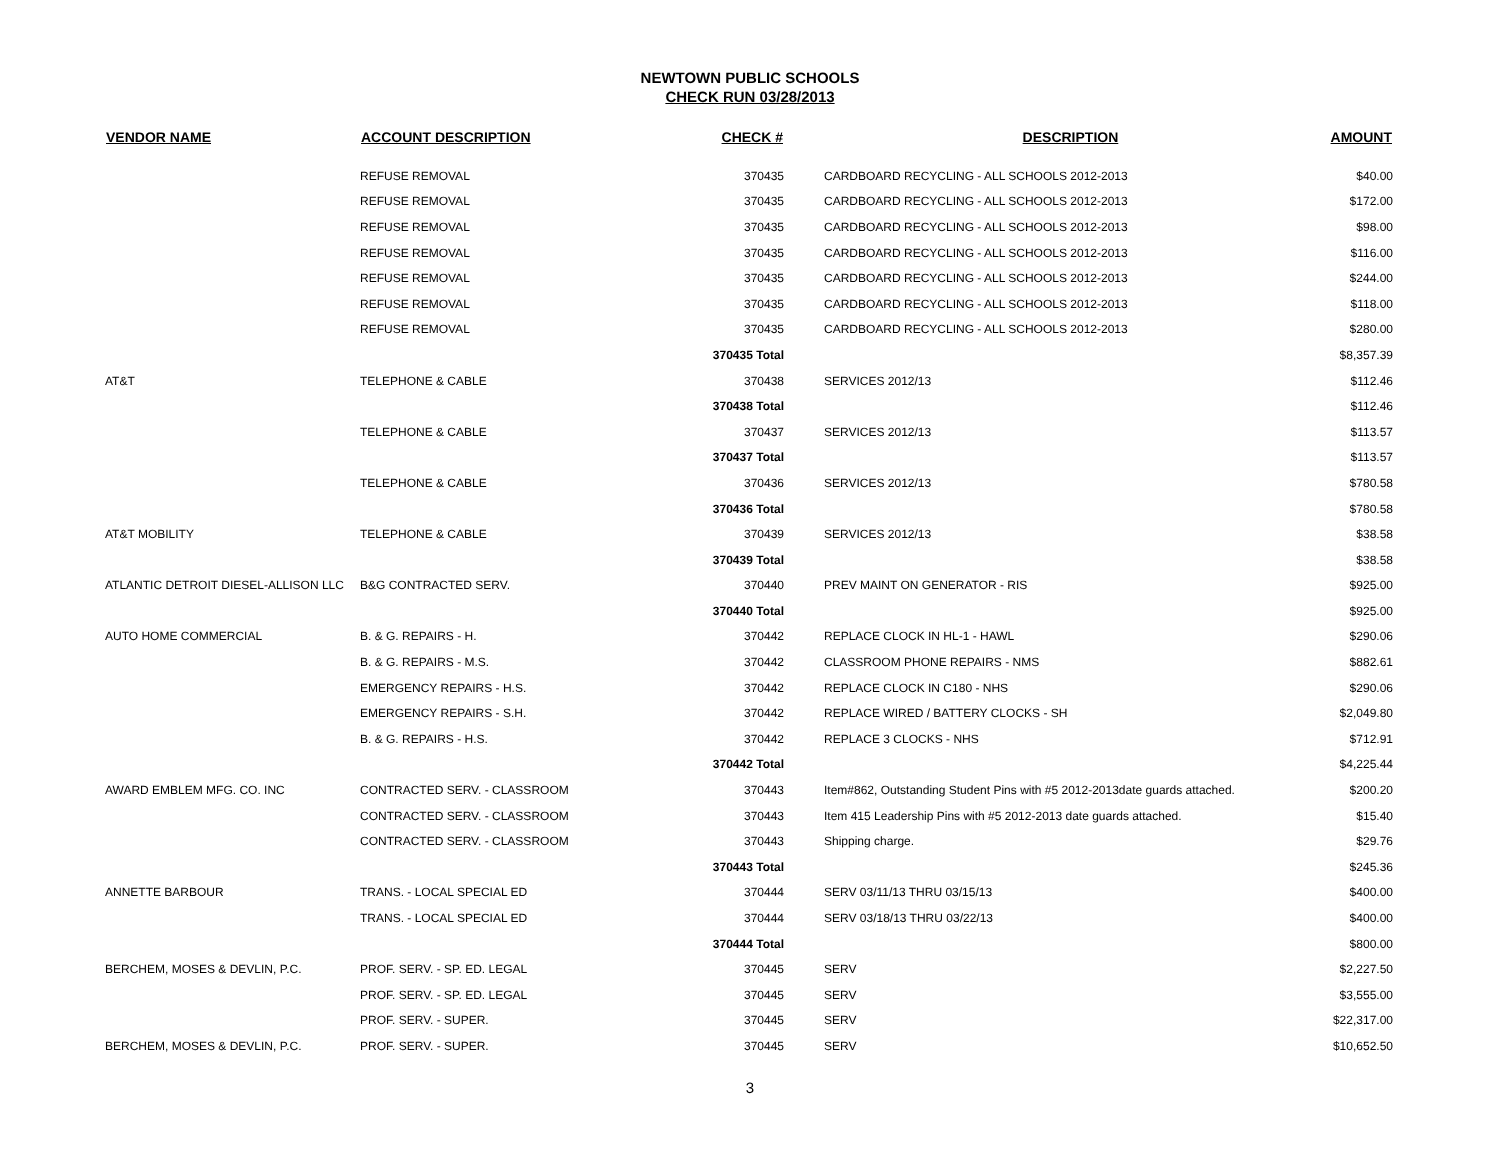NEWTOWN PUBLIC SCHOOLS
CHECK RUN 03/28/2013
| VENDOR NAME | ACCOUNT DESCRIPTION | CHECK # | | DESCRIPTION | AMOUNT |
| --- | --- | --- | --- | --- | --- |
| | REFUSE REMOVAL | 370435 | | CARDBOARD RECYCLING - ALL SCHOOLS 2012-2013 | $40.00 |
| | REFUSE REMOVAL | 370435 | | CARDBOARD RECYCLING - ALL SCHOOLS 2012-2013 | $172.00 |
| | REFUSE REMOVAL | 370435 | | CARDBOARD RECYCLING - ALL SCHOOLS 2012-2013 | $98.00 |
| | REFUSE REMOVAL | 370435 | | CARDBOARD RECYCLING - ALL SCHOOLS 2012-2013 | $116.00 |
| | REFUSE REMOVAL | 370435 | | CARDBOARD RECYCLING - ALL SCHOOLS 2012-2013 | $244.00 |
| | REFUSE REMOVAL | 370435 | | CARDBOARD RECYCLING - ALL SCHOOLS 2012-2013 | $118.00 |
| | REFUSE REMOVAL | 370435 | | CARDBOARD RECYCLING - ALL SCHOOLS 2012-2013 | $280.00 |
| | | 370435 Total | | | $8,357.39 |
| AT&T | TELEPHONE & CABLE | 370438 | | SERVICES 2012/13 | $112.46 |
| | | 370438 Total | | | $112.46 |
| | TELEPHONE & CABLE | 370437 | | SERVICES 2012/13 | $113.57 |
| | | 370437 Total | | | $113.57 |
| | TELEPHONE & CABLE | 370436 | | SERVICES 2012/13 | $780.58 |
| | | 370436 Total | | | $780.58 |
| AT&T MOBILITY | TELEPHONE & CABLE | 370439 | | SERVICES 2012/13 | $38.58 |
| | | 370439 Total | | | $38.58 |
| ATLANTIC DETROIT DIESEL-ALLISON LLC | B&G CONTRACTED SERV. | 370440 | | PREV MAINT ON GENERATOR - RIS | $925.00 |
| | | 370440 Total | | | $925.00 |
| AUTO HOME COMMERCIAL | B. & G. REPAIRS - H. | 370442 | | REPLACE CLOCK IN HL-1 - HAWL | $290.06 |
| | B. & G. REPAIRS - M.S. | 370442 | | CLASSROOM PHONE REPAIRS - NMS | $882.61 |
| | EMERGENCY REPAIRS - H.S. | 370442 | | REPLACE CLOCK IN C180 - NHS | $290.06 |
| | EMERGENCY REPAIRS - S.H. | 370442 | | REPLACE WIRED / BATTERY CLOCKS - SH | $2,049.80 |
| | B. & G. REPAIRS - H.S. | 370442 | | REPLACE 3 CLOCKS - NHS | $712.91 |
| | | 370442 Total | | | $4,225.44 |
| AWARD EMBLEM MFG. CO. INC | CONTRACTED SERV. - CLASSROOM | 370443 | | Item#862, Outstanding Student Pins with #5 2012-2013date guards attached. | $200.20 |
| | CONTRACTED SERV. - CLASSROOM | 370443 | | Item 415 Leadership Pins with #5 2012-2013 date guards attached. | $15.40 |
| | CONTRACTED SERV. - CLASSROOM | 370443 | | Shipping charge. | $29.76 |
| | | 370443 Total | | | $245.36 |
| ANNETTE BARBOUR | TRANS. - LOCAL SPECIAL ED | 370444 | | SERV 03/11/13 THRU 03/15/13 | $400.00 |
| | TRANS. - LOCAL SPECIAL ED | 370444 | | SERV 03/18/13 THRU 03/22/13 | $400.00 |
| | | 370444 Total | | | $800.00 |
| BERCHEM, MOSES & DEVLIN, P.C. | PROF. SERV. - SP. ED. LEGAL | 370445 | | SERV | $2,227.50 |
| | PROF. SERV. - SP. ED. LEGAL | 370445 | | SERV | $3,555.00 |
| | PROF. SERV. - SUPER. | 370445 | | SERV | $22,317.00 |
| BERCHEM, MOSES & DEVLIN, P.C. | PROF. SERV. - SUPER. | 370445 | | SERV | $10,652.50 |
3